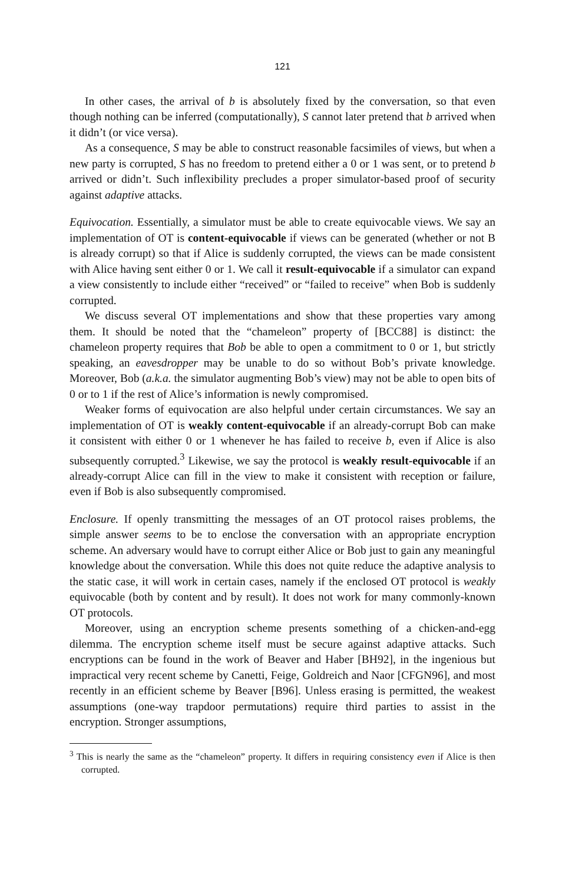121
In other cases, the arrival of b is absolutely fixed by the conversation, so that even though nothing can be inferred (computationally), S cannot later pretend that b arrived when it didn’t (or vice versa).
As a consequence, S may be able to construct reasonable facsimiles of views, but when a new party is corrupted, S has no freedom to pretend either a 0 or 1 was sent, or to pretend b arrived or didn’t. Such inflexibility precludes a proper simulator-based proof of security against adaptive attacks.
Equivocation. Essentially, a simulator must be able to create equivocable views. We say an implementation of OT is content-equivocable if views can be generated (whether or not B is already corrupt) so that if Alice is suddenly corrupted, the views can be made consistent with Alice having sent either 0 or 1. We call it result-equivocable if a simulator can expand a view consistently to include either “received” or “failed to receive” when Bob is suddenly corrupted.
We discuss several OT implementations and show that these properties vary among them. It should be noted that the “chameleon” property of [BCC88] is distinct: the chameleon property requires that Bob be able to open a commitment to 0 or 1, but strictly speaking, an eavesdropper may be unable to do so without Bob’s private knowledge. Moreover, Bob (a.k.a. the simulator augmenting Bob’s view) may not be able to open bits of 0 or to 1 if the rest of Alice’s information is newly compromised.
Weaker forms of equivocation are also helpful under certain circumstances. We say an implementation of OT is weakly content-equivocable if an already-corrupt Bob can make it consistent with either 0 or 1 whenever he has failed to receive b, even if Alice is also subsequently corrupted.<sup>3</sup> Likewise, we say the protocol is weakly result-equivocable if an already-corrupt Alice can fill in the view to make it consistent with reception or failure, even if Bob is also subsequently compromised.
Enclosure. If openly transmitting the messages of an OT protocol raises problems, the simple answer seems to be to enclose the conversation with an appropriate encryption scheme. An adversary would have to corrupt either Alice or Bob just to gain any meaningful knowledge about the conversation. While this does not quite reduce the adaptive analysis to the static case, it will work in certain cases, namely if the enclosed OT protocol is weakly equivocable (both by content and by result). It does not work for many commonly-known OT protocols.
Moreover, using an encryption scheme presents something of a chicken-and-egg dilemma. The encryption scheme itself must be secure against adaptive attacks. Such encryptions can be found in the work of Beaver and Haber [BH92], in the ingenious but impractical very recent scheme by Canetti, Feige, Goldreich and Naor [CFGN96], and most recently in an efficient scheme by Beaver [B96]. Unless erasing is permitted, the weakest assumptions (one-way trapdoor permutations) require third parties to assist in the encryption. Stronger assumptions,
<sup>3</sup> This is nearly the same as the “chameleon” property. It differs in requiring consistency even if Alice is then corrupted.